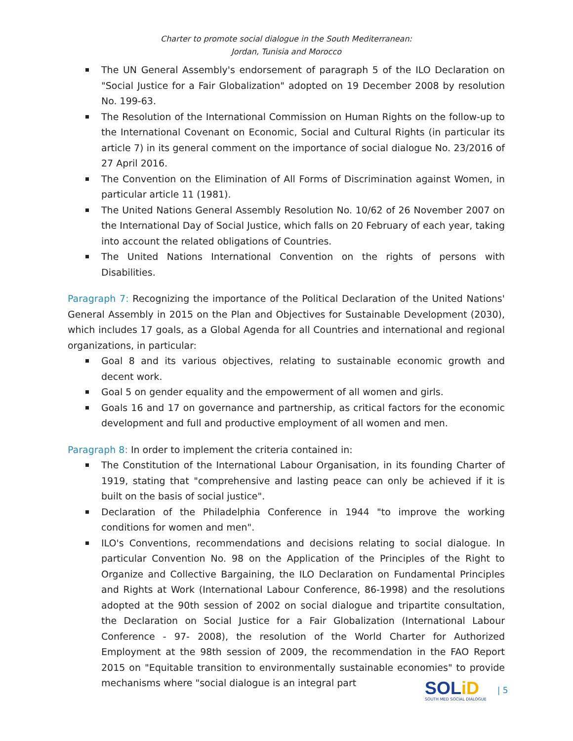Charter to promote social dialogue in the South Mediterranean:
Jordan, Tunisia and Morocco
The UN General Assembly's endorsement of paragraph 5 of the ILO Declaration on "Social Justice for a Fair Globalization" adopted on 19 December 2008 by resolution No. 199-63.
The Resolution of the International Commission on Human Rights on the follow-up to the International Covenant on Economic, Social and Cultural Rights (in particular its article 7) in its general comment on the importance of social dialogue No. 23/2016 of 27 April 2016.
The Convention on the Elimination of All Forms of Discrimination against Women, in particular article 11 (1981).
The United Nations General Assembly Resolution No. 10/62 of 26 November 2007 on the International Day of Social Justice, which falls on 20 February of each year, taking into account the related obligations of Countries.
The United Nations International Convention on the rights of persons with Disabilities.
Paragraph 7: Recognizing the importance of the Political Declaration of the United Nations' General Assembly in 2015 on the Plan and Objectives for Sustainable Development (2030), which includes 17 goals, as a Global Agenda for all Countries and international and regional organizations, in particular:
Goal 8 and its various objectives, relating to sustainable economic growth and decent work.
Goal 5 on gender equality and the empowerment of all women and girls.
Goals 16 and 17 on governance and partnership, as critical factors for the economic development and full and productive employment of all women and men.
Paragraph 8: In order to implement the criteria contained in:
The Constitution of the International Labour Organisation, in its founding Charter of 1919, stating that "comprehensive and lasting peace can only be achieved if it is built on the basis of social justice".
Declaration of the Philadelphia Conference in 1944 "to improve the working conditions for women and men".
ILO's Conventions, recommendations and decisions relating to social dialogue. In particular Convention No. 98 on the Application of the Principles of the Right to Organize and Collective Bargaining, the ILO Declaration on Fundamental Principles and Rights at Work (International Labour Conference, 86-1998) and the resolutions adopted at the 90th session of 2002 on social dialogue and tripartite consultation, the Declaration on Social Justice for a Fair Globalization (International Labour Conference - 97- 2008), the resolution of the World Charter for Authorized Employment at the 98th session of 2009, the recommendation in the FAO Report 2015 on "Equitable transition to environmentally sustainable economies" to provide mechanisms where "social dialogue is an integral part
SOLiD
SOUTH MED SOCIAL DIALOGUE
| 5